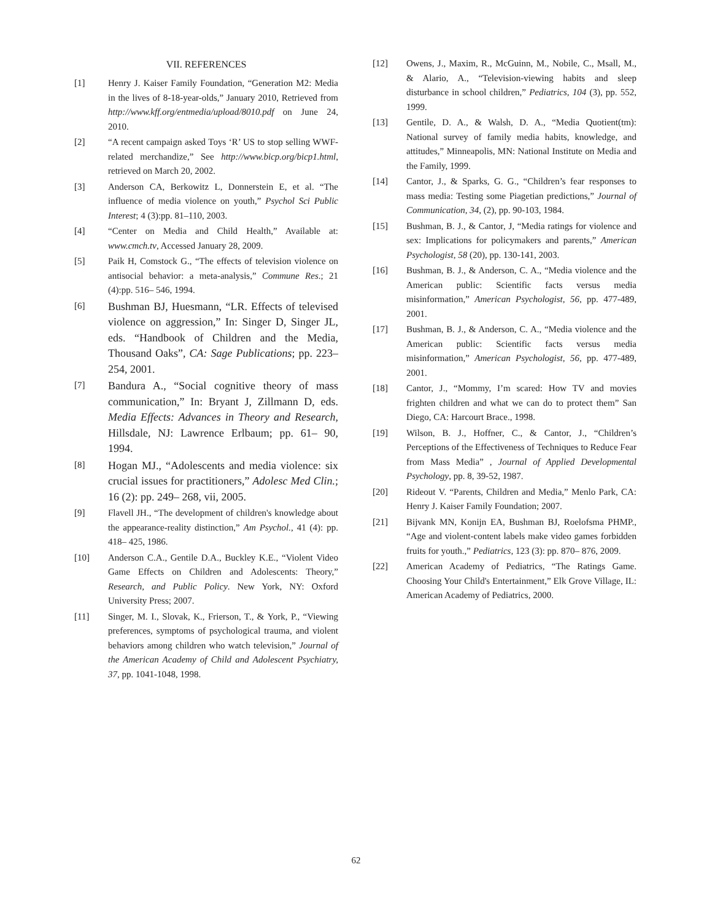VII. REFERENCES
[1] Henry J. Kaiser Family Foundation, “Generation M2: Media in the lives of 8-18-year-olds,” January 2010, Retrieved from http://www.kff.org/entmedia/upload/8010.pdf on June 24, 2010.
[2] “A recent campaign asked Toys ‘R’ US to stop selling WWF-related merchandize,” See http://www.bicp.org/bicp1.html, retrieved on March 20, 2002.
[3] Anderson CA, Berkowitz L, Donnerstein E, et al. “The influence of media violence on youth,” Psychol Sci Public Interest; 4 (3):pp. 81–110, 2003.
[4] “Center on Media and Child Health,” Available at: www.cmch.tv, Accessed January 28, 2009.
[5] Paik H, Comstock G., “The effects of television violence on antisocial behavior: a meta-analysis,” Commune Res.; 21 (4):pp. 516– 546, 1994.
[6] Bushman BJ, Huesmann, “LR. Effects of televised violence on aggression,” In: Singer D, Singer JL, eds. “Handbook of Children and the Media, Thousand Oaks”, CA: Sage Publications; pp. 223– 254, 2001.
[7] Bandura A., “Social cognitive theory of mass communication,” In: Bryant J, Zillmann D, eds. Media Effects: Advances in Theory and Research, Hillsdale, NJ: Lawrence Erlbaum; pp. 61– 90, 1994.
[8] Hogan MJ., “Adolescents and media violence: six crucial issues for practitioners,” Adolesc Med Clin.; 16 (2): pp. 249– 268, vii, 2005.
[9] Flavell JH., “The development of children's knowledge about the appearance-reality distinction,” Am Psychol., 41 (4): pp. 418– 425, 1986.
[10] Anderson C.A., Gentile D.A., Buckley K.E., “Violent Video Game Effects on Children and Adolescents: Theory,” Research, and Public Policy. New York, NY: Oxford University Press; 2007.
[11] Singer, M. I., Slovak, K., Frierson, T., & York, P., “Viewing preferences, symptoms of psychological trauma, and violent behaviors among children who watch television,” Journal of the American Academy of Child and Adolescent Psychiatry, 37, pp. 1041-1048, 1998.
[12] Owens, J., Maxim, R., McGuinn, M., Nobile, C., Msall, M., & Alario, A., “Television-viewing habits and sleep disturbance in school children,” Pediatrics, 104 (3), pp. 552, 1999.
[13] Gentile, D. A., & Walsh, D. A., “Media Quotient(tm): National survey of family media habits, knowledge, and attitudes,” Minneapolis, MN: National Institute on Media and the Family, 1999.
[14] Cantor, J., & Sparks, G. G., “Children’s fear responses to mass media: Testing some Piagetian predictions,” Journal of Communication, 34, (2), pp. 90-103, 1984.
[15] Bushman, B. J., & Cantor, J, “Media ratings for violence and sex: Implications for policymakers and parents,” American Psychologist, 58 (20), pp. 130-141, 2003.
[16] Bushman, B. J., & Anderson, C. A., “Media violence and the American public: Scientific facts versus media misinformation,” American Psychologist, 56, pp. 477-489, 2001.
[17] Bushman, B. J., & Anderson, C. A., “Media violence and the American public: Scientific facts versus media misinformation,” American Psychologist, 56, pp. 477-489, 2001.
[18] Cantor, J., “Mommy, I’m scared: How TV and movies frighten children and what we can do to protect them” San Diego, CA: Harcourt Brace., 1998.
[19] Wilson, B. J., Hoffner, C., & Cantor, J., “Children’s Perceptions of the Effectiveness of Techniques to Reduce Fear from Mass Media” , Journal of Applied Developmental Psychology, pp. 8, 39-52, 1987.
[20] Rideout V. “Parents, Children and Media,” Menlo Park, CA: Henry J. Kaiser Family Foundation; 2007.
[21] Bijvank MN, Konijn EA, Bushman BJ, Roelofsma PHMP., “Age and violent-content labels make video games forbidden fruits for youth.,” Pediatrics, 123 (3): pp. 870– 876, 2009.
[22] American Academy of Pediatrics, “The Ratings Game. Choosing Your Child's Entertainment,” Elk Grove Village, IL: American Academy of Pediatrics, 2000.
62